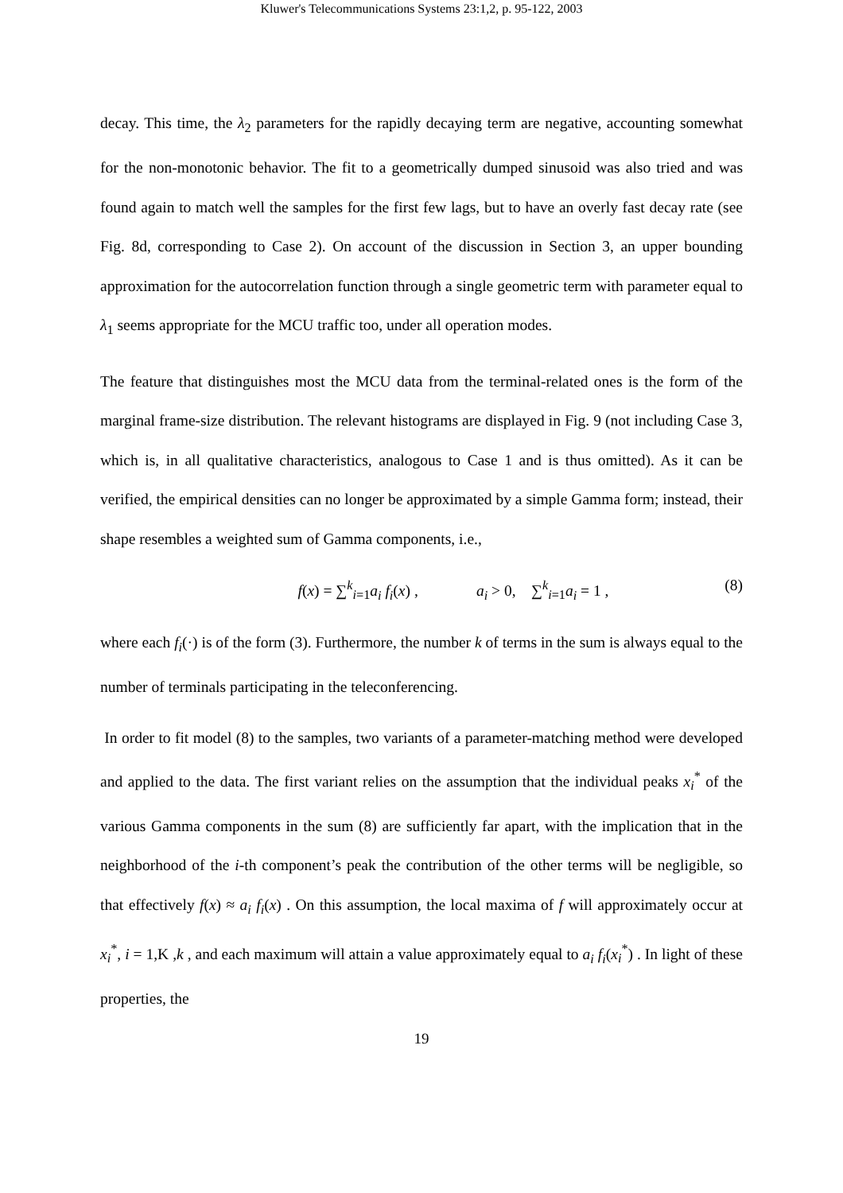Kluwer's Telecommunications Systems 23:1,2, p. 95-122, 2003
decay. This time, the λ<sub>2</sub> parameters for the rapidly decaying term are negative, accounting somewhat for the non-monotonic behavior. The fit to a geometrically dumped sinusoid was also tried and was found again to match well the samples for the first few lags, but to have an overly fast decay rate (see Fig. 8d, corresponding to Case 2). On account of the discussion in Section 3, an upper bounding approximation for the autocorrelation function through a single geometric term with parameter equal to λ<sub>1</sub> seems appropriate for the MCU traffic too, under all operation modes.
The feature that distinguishes most the MCU data from the terminal-related ones is the form of the marginal frame-size distribution. The relevant histograms are displayed in Fig. 9 (not including Case 3, which is, in all qualitative characteristics, analogous to Case 1 and is thus omitted). As it can be verified, the empirical densities can no longer be approximated by a simple Gamma form; instead, their shape resembles a weighted sum of Gamma components, i.e.,
f(x) = ∑<sup>k</sup><sub>i=1</sub>a<sub>i</sub> f<sub>i</sub>(x) , a<sub>i</sub> > 0, ∑<sup>k</sup><sub>i=1</sub>a<sub>i</sub> = 1 ,
(8)
where each f<sub>i</sub>(·) is of the form (3). Furthermore, the number k of terms in the sum is always equal to the number of terminals participating in the teleconferencing.
In order to fit model (8) to the samples, two variants of a parameter-matching method were developed and applied to the data. The first variant relies on the assumption that the individual peaks x<sub>i</sub><sup>*</sup> of the various Gamma components in the sum (8) are sufficiently far apart, with the implication that in the neighborhood of the i-th component’s peak the contribution of the other terms will be negligible, so that effectively f(x) ≈ a<sub>i</sub> f<sub>i</sub>(x) . On this assumption, the local maxima of f will approximately occur at x<sub>i</sub><sup>*</sup>, i = 1,K ,k , and each maximum will attain a value approximately equal to a<sub>i</sub> f<sub>i</sub>(x<sub>i</sub><sup>*</sup>) . In light of these properties, the
19